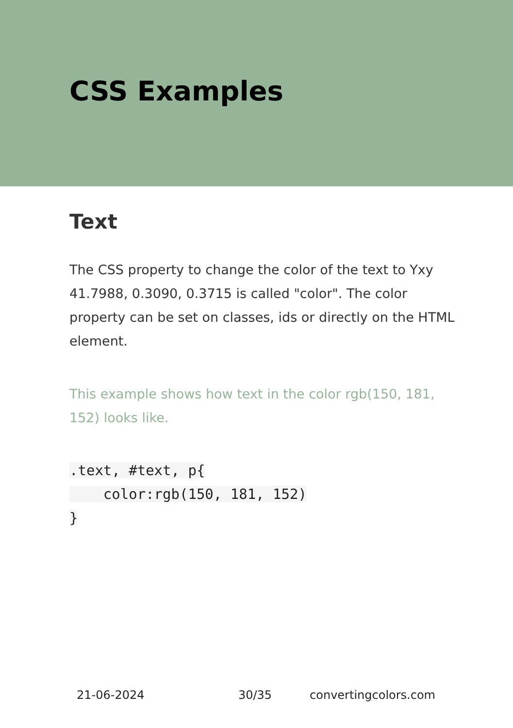CSS Examples
Text
The CSS property to change the color of the text to Yxy 41.7988, 0.3090, 0.3715 is called "color". The color property can be set on classes, ids or directly on the HTML element.
This example shows how text in the color rgb(150, 181, 152) looks like.
.text, #text, p{
    color:rgb(150, 181, 152)
}
21-06-2024 30/35 convertingcolors.com